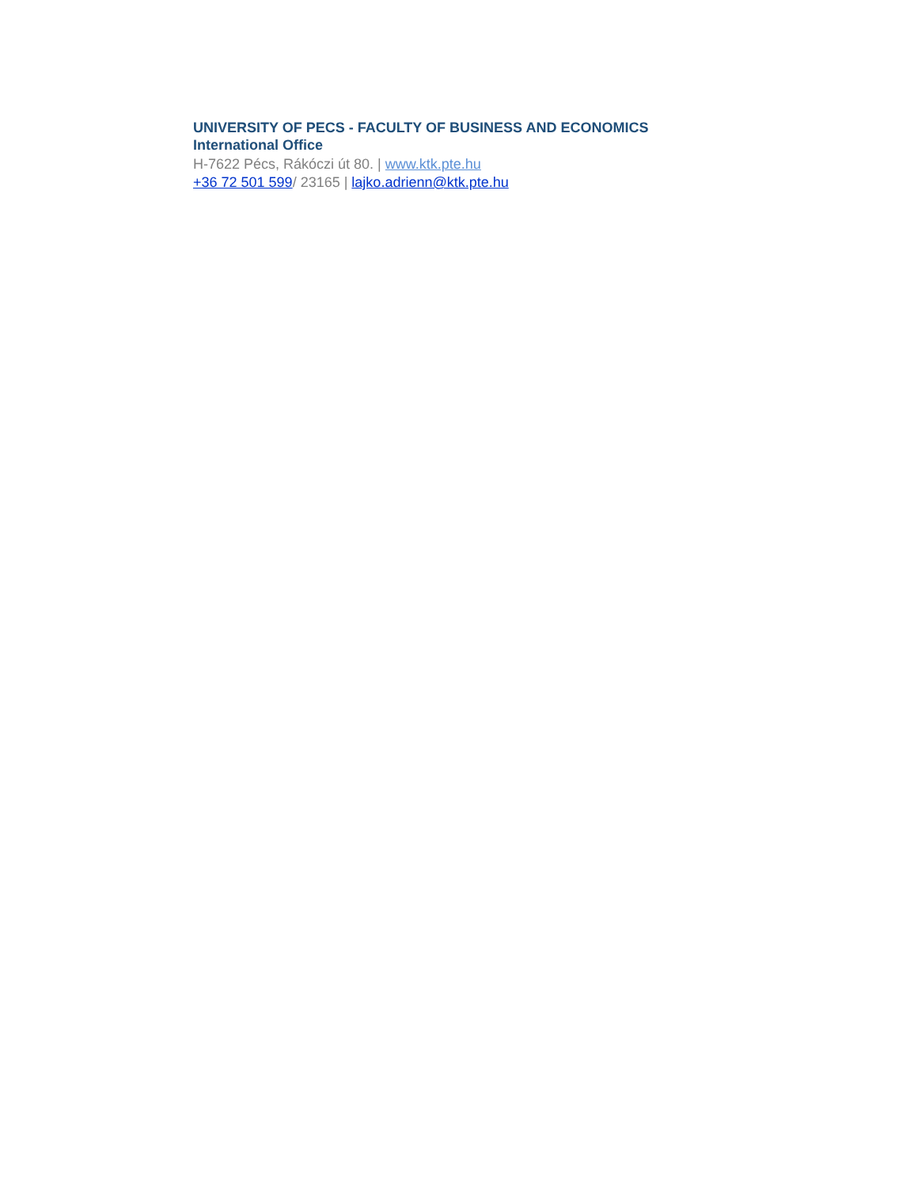UNIVERSITY OF PECS - FACULTY OF BUSINESS AND ECONOMICS
International Office
H-7622 Pécs, Rákóczi út 80. | www.ktk.pte.hu
+36 72 501 599/ 23165 | lajko.adrienn@ktk.pte.hu